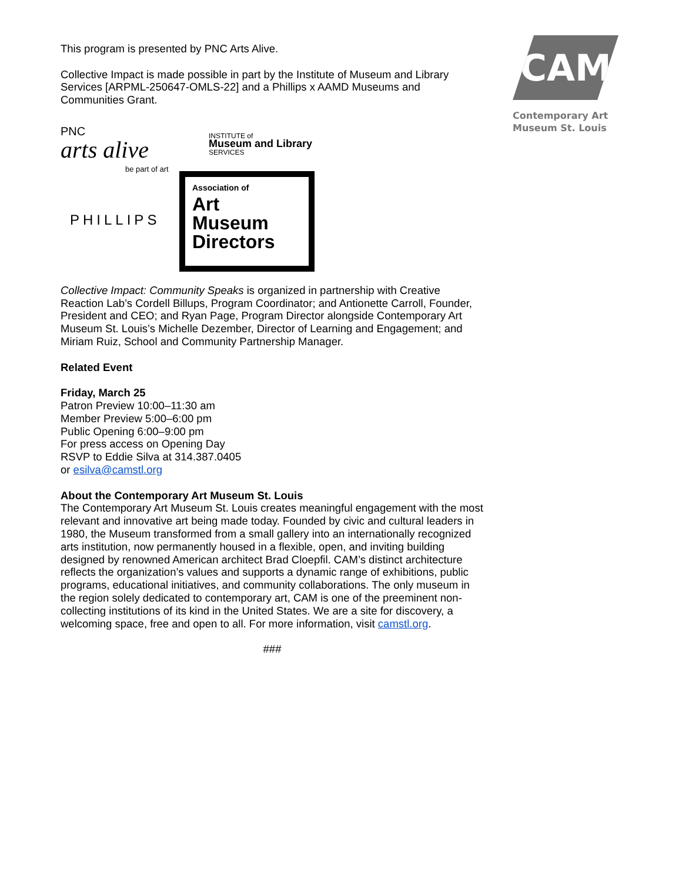CAM
Contemporary Art
Museum St. Louis
This program is presented by PNC Arts Alive.
Collective Impact is made possible in part by the Institute of Museum and Library Services [ARPML-250647-OMLS-22] and a Phillips x AAMD Museums and Communities Grant.
PNC
arts alive
be part of art
INSTITUTE of
Museum and Library
SERVICES
PHILLIPS
Association of
Art
Museum
Directors
Collective Impact: Community Speaks is organized in partnership with Creative Reaction Lab’s Cordell Billups, Program Coordinator; and Antionette Carroll, Founder, President and CEO; and Ryan Page, Program Director alongside Contemporary Art Museum St. Louis’s Michelle Dezember, Director of Learning and Engagement; and Miriam Ruiz, School and Community Partnership Manager.
Related Event
Friday, March 25
Patron Preview 10:00–11:30 am
Member Preview 5:00–6:00 pm
Public Opening 6:00–9:00 pm
For press access on Opening Day
RSVP to Eddie Silva at 314.387.0405
or esilva@camstl.org
About the Contemporary Art Museum St. Louis
The Contemporary Art Museum St. Louis creates meaningful engagement with the most relevant and innovative art being made today. Founded by civic and cultural leaders in 1980, the Museum transformed from a small gallery into an internationally recognized arts institution, now permanently housed in a flexible, open, and inviting building designed by renowned American architect Brad Cloepfil. CAM’s distinct architecture reflects the organization’s values and supports a dynamic range of exhibitions, public programs, educational initiatives, and community collaborations. The only museum in the region solely dedicated to contemporary art, CAM is one of the preeminent non-collecting institutions of its kind in the United States. We are a site for discovery, a welcoming space, free and open to all. For more information, visit camstl.org.
###